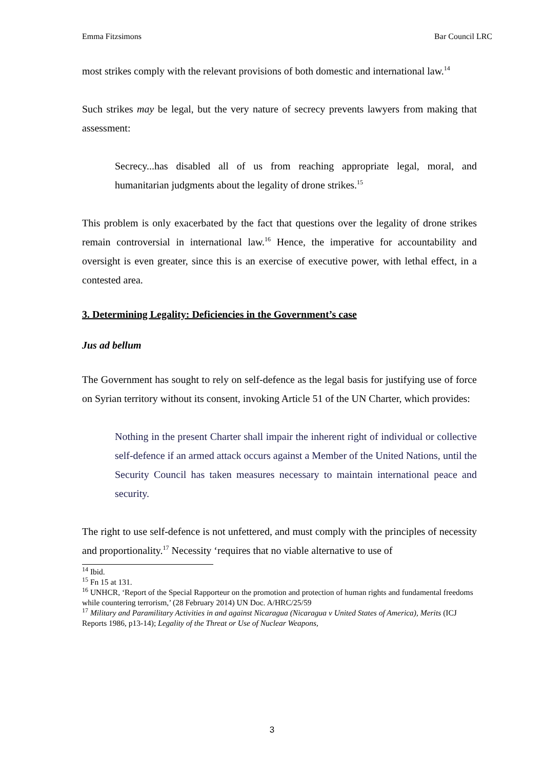Emma Fitzsimons Bar Council LRC
most strikes comply with the relevant provisions of both domestic and international law.<sup>14</sup>
Such strikes may be legal, but the very nature of secrecy prevents lawyers from making that assessment:
Secrecy...has disabled all of us from reaching appropriate legal, moral, and humanitarian judgments about the legality of drone strikes.<sup>15</sup>
This problem is only exacerbated by the fact that questions over the legality of drone strikes remain controversial in international law.<sup>16</sup> Hence, the imperative for accountability and oversight is even greater, since this is an exercise of executive power, with lethal effect, in a contested area.
3. Determining Legality: Deficiencies in the Government’s case
Jus ad bellum
The Government has sought to rely on self-defence as the legal basis for justifying use of force on Syrian territory without its consent, invoking Article 51 of the UN Charter, which provides:
Nothing in the present Charter shall impair the inherent right of individual or collective self-defence if an armed attack occurs against a Member of the United Nations, until the Security Council has taken measures necessary to maintain international peace and security.
The right to use self-defence is not unfettered, and must comply with the principles of necessity and proportionality.<sup>17</sup> Necessity ‘requires that no viable alternative to use of
<sup>14</sup> Ibid.
<sup>15</sup> Fn 15 at 131.
<sup>16</sup> UNHCR, ‘Report of the Special Rapporteur on the promotion and protection of human rights and fundamental freedoms while countering terrorism,’ (28 February 2014) UN Doc. A/HRC/25/59
<sup>17</sup> Military and Paramilitary Activities in and against Nicaragua (Nicaragua v United States of America), Merits (ICJ Reports 1986, p13-14); Legality of the Threat or Use of Nuclear Weapons,
3